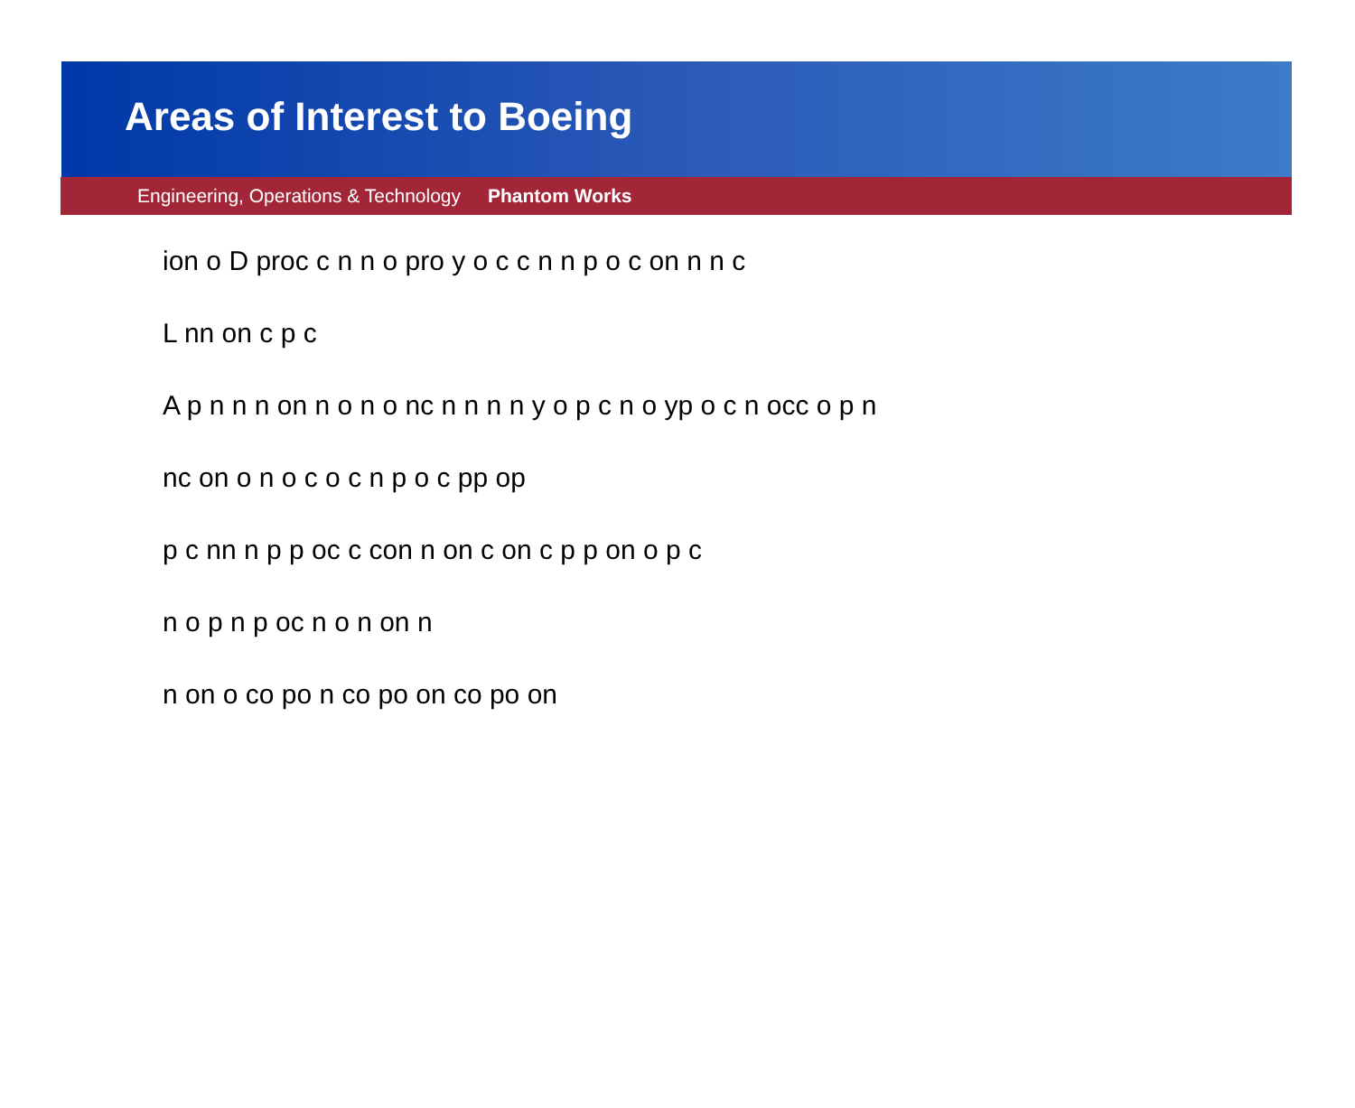Areas of Interest to Boeing
Engineering, Operations & Technology Phantom Works
ion o D proc c n n o pro y o c c n n p o c on n n c
L nn on c p c
A p n n n on n o n o nc n n n n y o p c n o yp o c n occ o p n
nc on o n o c o c n p o c pp op
p c nn n p p oc c con n on c on c p p on o p c
n o p n p oc n o n on n
n on o co po n co po on co po on